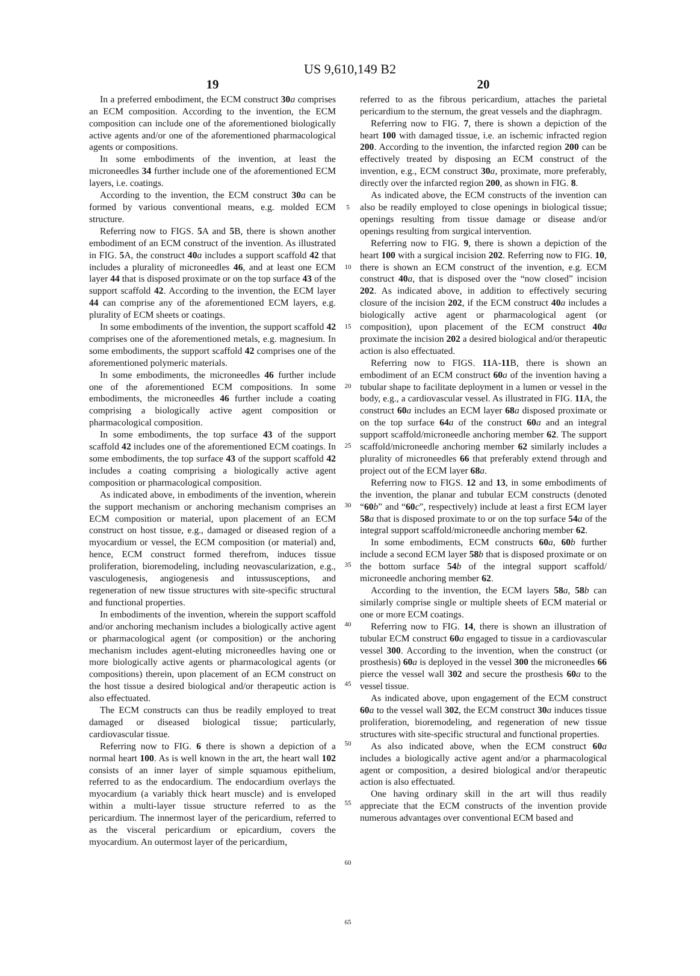US 9,610,149 B2
19
In a preferred embodiment, the ECM construct 30 a comprises an ECM composition. According to the invention, the ECM composition can include one of the aforementioned biologically active agents and/or one of the aforementioned pharmacological agents or compositions.
In some embodiments of the invention, at least the microneedles 34 further include one of the aforementioned ECM layers, i.e. coatings.
According to the invention, the ECM construct 30 a can be formed by various conventional means, e.g. molded ECM structure.
Referring now to FIGS. 5 A and 5 B, there is shown another embodiment of an ECM construct of the invention. As illustrated in FIG. 5 A, the construct 40 a includes a support scaffold 42 that includes a plurality of microneedles 46, and at least one ECM layer 44 that is disposed proximate or on the top surface 43 of the support scaffold 42. According to the invention, the ECM layer 44 can comprise any of the aforementioned ECM layers, e.g. plurality of ECM sheets or coatings.
In some embodiments of the invention, the support scaffold 42 comprises one of the aforementioned metals, e.g. magnesium. In some embodiments, the support scaffold 42 comprises one of the aforementioned polymeric materials.
In some embodiments, the microneedles 46 further include one of the aforementioned ECM compositions. In some embodiments, the microneedles 46 further include a coating comprising a biologically active agent composition or pharmacological composition.
In some embodiments, the top surface 43 of the support scaffold 42 includes one of the aforementioned ECM coatings. In some embodiments, the top surface 43 of the support scaffold 42 includes a coating comprising a biologically active agent composition or pharmacological composition.
As indicated above, in embodiments of the invention, wherein the support mechanism or anchoring mechanism comprises an ECM composition or material, upon placement of an ECM construct on host tissue, e.g., damaged or diseased region of a myocardium or vessel, the ECM composition (or material) and, hence, ECM construct formed therefrom, induces tissue proliferation, bioremodeling, including neovascularization, e.g., vasculogenesis, angiogenesis and intussusceptions, and regeneration of new tissue structures with site-specific structural and functional properties.
In embodiments of the invention, wherein the support scaffold and/or anchoring mechanism includes a biologically active agent or pharmacological agent (or composition) or the anchoring mechanism includes agent-eluting microneedles having one or more biologically active agents or pharmacological agents (or compositions) therein, upon placement of an ECM construct on the host tissue a desired biological and/or therapeutic action is also effectuated.
The ECM constructs can thus be readily employed to treat damaged or diseased biological tissue; particularly, cardiovascular tissue.
Referring now to FIG. 6 there is shown a depiction of a normal heart 100. As is well known in the art, the heart wall 102 consists of an inner layer of simple squamous epithelium, referred to as the endocardium. The endocardium overlays the myocardium (a variably thick heart muscle) and is enveloped within a multi-layer tissue structure referred to as the pericardium. The innermost layer of the pericardium, referred to as the visceral pericardium or epicardium, covers the myocardium. An outermost layer of the pericardium,
5
10
15
20
25
30
35
40
45
50
55
60
65
20
referred to as the fibrous pericardium, attaches the parietal pericardium to the sternum, the great vessels and the diaphragm.
Referring now to FIG. 7, there is shown a depiction of the heart 100 with damaged tissue, i.e. an ischemic infracted region 200. According to the invention, the infarcted region 200 can be effectively treated by disposing an ECM construct of the invention, e.g., ECM construct 30 a, proximate, more preferably, directly over the infarcted region 200, as shown in FIG. 8.
As indicated above, the ECM constructs of the invention can also be readily employed to close openings in biological tissue; openings resulting from tissue damage or disease and/or openings resulting from surgical intervention.
Referring now to FIG. 9, there is shown a depiction of the heart 100 with a surgical incision 202. Referring now to FIG. 10, there is shown an ECM construct of the invention, e.g. ECM construct 40 a, that is disposed over the “now closed” incision 202. As indicated above, in addition to effectively securing closure of the incision 202, if the ECM construct 40 a includes a biologically active agent or pharmacological agent (or composition), upon placement of the ECM construct 40 a proximate the incision 202 a desired biological and/or therapeutic action is also effectuated.
Referring now to FIGS. 11 A-11 B, there is shown an embodiment of an ECM construct 60 a of the invention having a tubular shape to facilitate deployment in a lumen or vessel in the body, e.g., a cardiovascular vessel. As illustrated in FIG. 11 A, the construct 60 a includes an ECM layer 68 a disposed proximate or on the top surface 64 a of the construct 60 a and an integral support scaffold/microneedle anchoring member 62. The support scaffold/microneedle anchoring member 62 similarly includes a plurality of microneedles 66 that preferably extend through and project out of the ECM layer 68 a.
Referring now to FIGS. 12 and 13, in some embodiments of the invention, the planar and tubular ECM constructs (denoted “60 b” and “60 c”, respectively) include at least a first ECM layer 58 a that is disposed proximate to or on the top surface 54 a of the integral support scaffold/microneedle anchoring member 62.
In some embodiments, ECM constructs 60 a, 60 b further include a second ECM layer 58 b that is disposed proximate or on the bottom surface 54 b of the integral support scaffold/ microneedle anchoring member 62.
According to the invention, the ECM layers 58 a, 58 b can similarly comprise single or multiple sheets of ECM material or one or more ECM coatings.
Referring now to FIG. 14, there is shown an illustration of tubular ECM construct 60 a engaged to tissue in a cardiovascular vessel 300. According to the invention, when the construct (or prosthesis) 60 a is deployed in the vessel 300 the microneedles 66 pierce the vessel wall 302 and secure the prosthesis 60 a to the vessel tissue.
As indicated above, upon engagement of the ECM construct 60 a to the vessel wall 302, the ECM construct 30 a induces tissue proliferation, bioremodeling, and regeneration of new tissue structures with site-specific structural and functional properties.
As also indicated above, when the ECM construct 60 a includes a biologically active agent and/or a pharmacological agent or composition, a desired biological and/or therapeutic action is also effectuated.
One having ordinary skill in the art will thus readily appreciate that the ECM constructs of the invention provide numerous advantages over conventional ECM based and